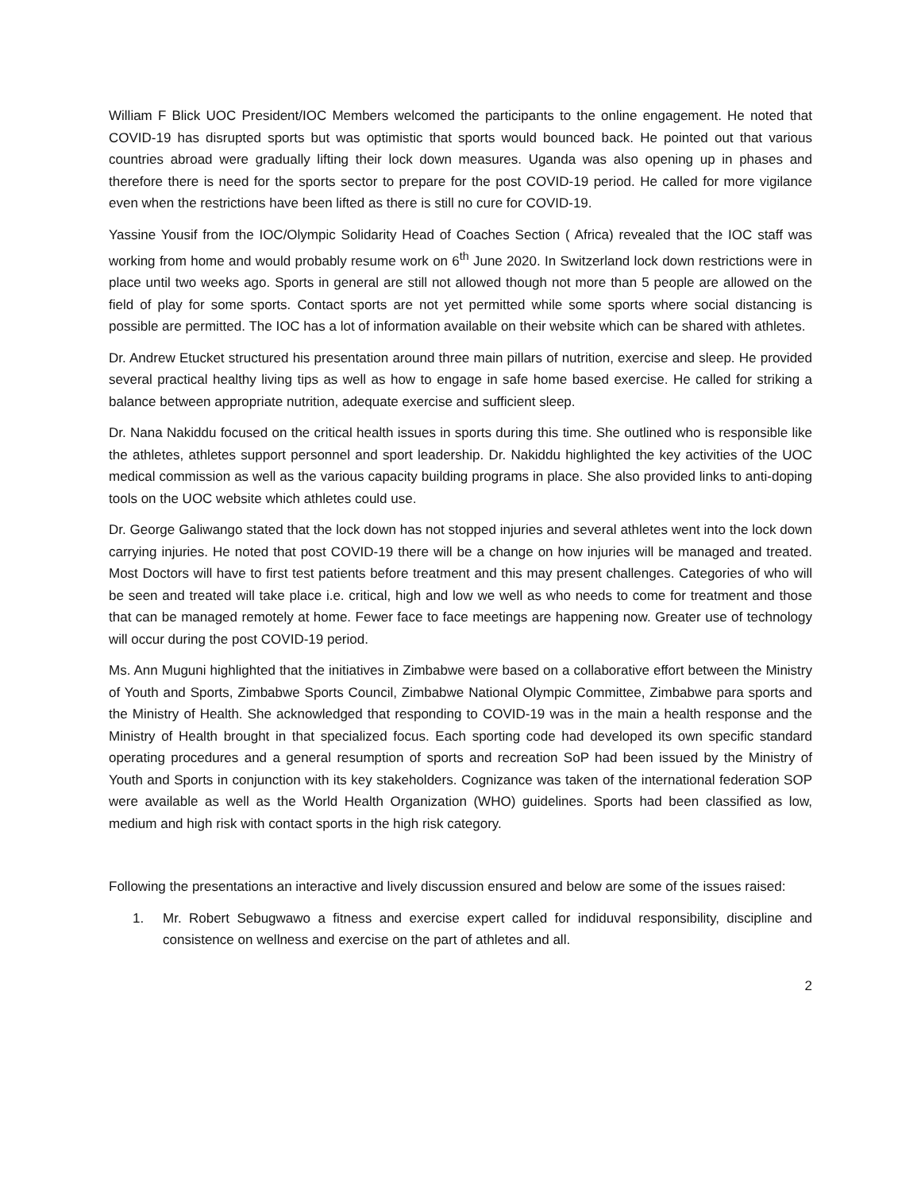William F Blick UOC President/IOC Members welcomed the participants to the online engagement. He noted that COVID-19 has disrupted sports but was optimistic that sports would bounced back. He pointed out that various countries abroad were gradually lifting their lock down measures. Uganda was also opening up in phases and therefore there is need for the sports sector to prepare for the post COVID-19 period. He called for more vigilance even when the restrictions have been lifted as there is still no cure for COVID-19.
Yassine Yousif from the IOC/Olympic Solidarity Head of Coaches Section ( Africa) revealed that the IOC staff was working from home and would probably resume work on 6<sup>th</sup> June 2020. In Switzerland lock down restrictions were in place until two weeks ago. Sports in general are still not allowed though not more than 5 people are allowed on the field of play for some sports. Contact sports are not yet permitted while some sports where social distancing is possible are permitted. The IOC has a lot of information available on their website which can be shared with athletes.
Dr. Andrew Etucket structured his presentation around three main pillars of nutrition, exercise and sleep. He provided several practical healthy living tips as well as how to engage in safe home based exercise. He called for striking a balance between appropriate nutrition, adequate exercise and sufficient sleep.
Dr. Nana Nakiddu focused on the critical health issues in sports during this time. She outlined who is responsible like the athletes, athletes support personnel and sport leadership. Dr. Nakiddu highlighted the key activities of the UOC medical commission as well as the various capacity building programs in place. She also provided links to anti-doping tools on the UOC website which athletes could use.
Dr. George Galiwango stated that the lock down has not stopped injuries and several athletes went into the lock down carrying injuries. He noted that post COVID-19 there will be a change on how injuries will be managed and treated. Most Doctors will have to first test patients before treatment and this may present challenges. Categories of who will be seen and treated will take place i.e. critical, high and low we well as who needs to come for treatment and those that can be managed remotely at home. Fewer face to face meetings are happening now. Greater use of technology will occur during the post COVID-19 period.
Ms. Ann Muguni highlighted that the initiatives in Zimbabwe were based on a collaborative effort between the Ministry of Youth and Sports, Zimbabwe Sports Council, Zimbabwe National Olympic Committee, Zimbabwe para sports and the Ministry of Health. She acknowledged that responding to COVID-19 was in the main a health response and the Ministry of Health brought in that specialized focus. Each sporting code had developed its own specific standard operating procedures and a general resumption of sports and recreation SoP had been issued by the Ministry of Youth and Sports in conjunction with its key stakeholders. Cognizance was taken of the international federation SOP were available as well as the World Health Organization (WHO) guidelines. Sports had been classified as low, medium and high risk with contact sports in the high risk category.
Following the presentations an interactive and lively discussion ensured and below are some of the issues raised:
1. Mr. Robert Sebugwawo a fitness and exercise expert called for indiduval responsibility, discipline and consistence on wellness and exercise on the part of athletes and all.
2